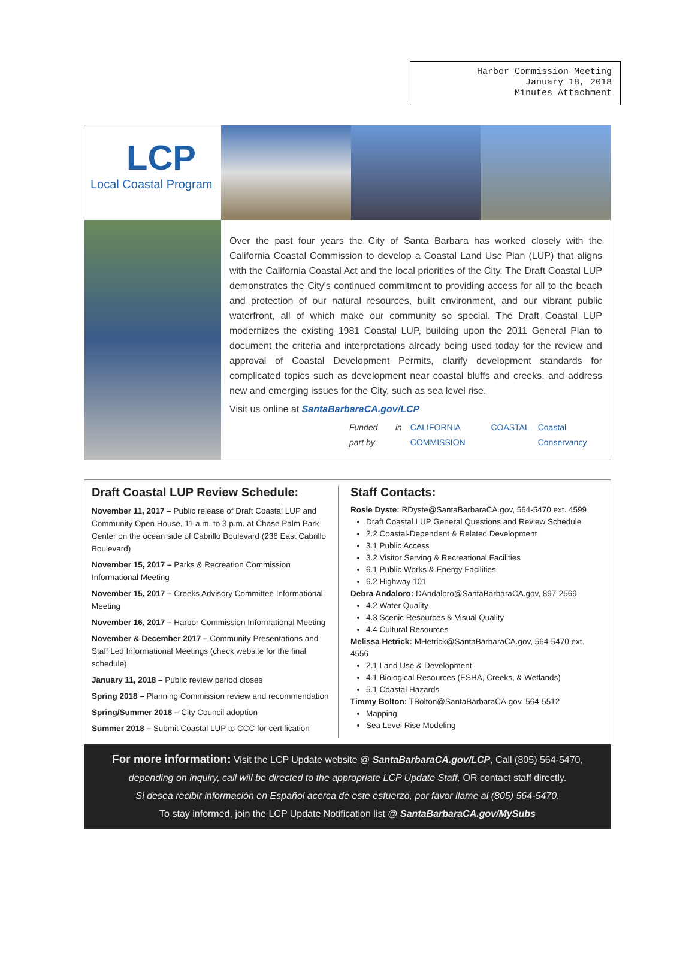Harbor Commission Meeting
January 18, 2018
Minutes Attachment
LCP
Local Coastal Program
Over the past four years the City of Santa Barbara has worked closely with the California Coastal Commission to develop a Coastal Land Use Plan (LUP) that aligns with the California Coastal Act and the local priorities of the City. The Draft Coastal LUP demonstrates the City's continued commitment to providing access for all to the beach and protection of our natural resources, built environment, and our vibrant public waterfront, all of which make our community so special. The Draft Coastal LUP modernizes the existing 1981 Coastal LUP, building upon the 2011 General Plan to document the criteria and interpretations already being used today for the review and approval of Coastal Development Permits, clarify development standards for complicated topics such as development near coastal bluffs and creeks, and address new and emerging issues for the City, such as sea level rise.
Visit us online at SantaBarbaraCA.gov/LCP
Funded in part by CALIFORNIA COASTAL COMMISSION Coastal Conservancy
Draft Coastal LUP Review Schedule:
November 11, 2017 – Public release of Draft Coastal LUP and Community Open House, 11 a.m. to 3 p.m. at Chase Palm Park Center on the ocean side of Cabrillo Boulevard (236 East Cabrillo Boulevard)
November 15, 2017 – Parks & Recreation Commission Informational Meeting
November 15, 2017 – Creeks Advisory Committee Informational Meeting
November 16, 2017 – Harbor Commission Informational Meeting
November & December 2017 – Community Presentations and Staff Led Informational Meetings (check website for the final schedule)
January 11, 2018 – Public review period closes
Spring 2018 – Planning Commission review and recommendation
Spring/Summer 2018 – City Council adoption
Summer 2018 – Submit Coastal LUP to CCC for certification
Staff Contacts:
Rosie Dyste: RDyste@SantaBarbaraCA.gov, 564-5470 ext. 4599
Draft Coastal LUP General Questions and Review Schedule
2.2 Coastal-Dependent & Related Development
3.1 Public Access
3.2 Visitor Serving & Recreational Facilities
6.1 Public Works & Energy Facilities
6.2 Highway 101
Debra Andaloro: DAndaloro@SantaBarbaraCA.gov, 897-2569
4.2 Water Quality
4.3 Scenic Resources & Visual Quality
4.4 Cultural Resources
Melissa Hetrick: MHetrick@SantaBarbaraCA.gov, 564-5470 ext. 4556
2.1 Land Use & Development
4.1 Biological Resources (ESHA, Creeks, & Wetlands)
5.1 Coastal Hazards
Timmy Bolton: TBolton@SantaBarbaraCA.gov, 564-5512
Mapping
Sea Level Rise Modeling
For more information: Visit the LCP Update website @ SantaBarbaraCA.gov/LCP, Call (805) 564-5470, depending on inquiry, call will be directed to the appropriate LCP Update Staff, OR contact staff directly.
Si desea recibir información en Español acerca de este esfuerzo, por favor llame al (805) 564-5470.
To stay informed, join the LCP Update Notification list @ SantaBarbaraCA.gov/MySubs